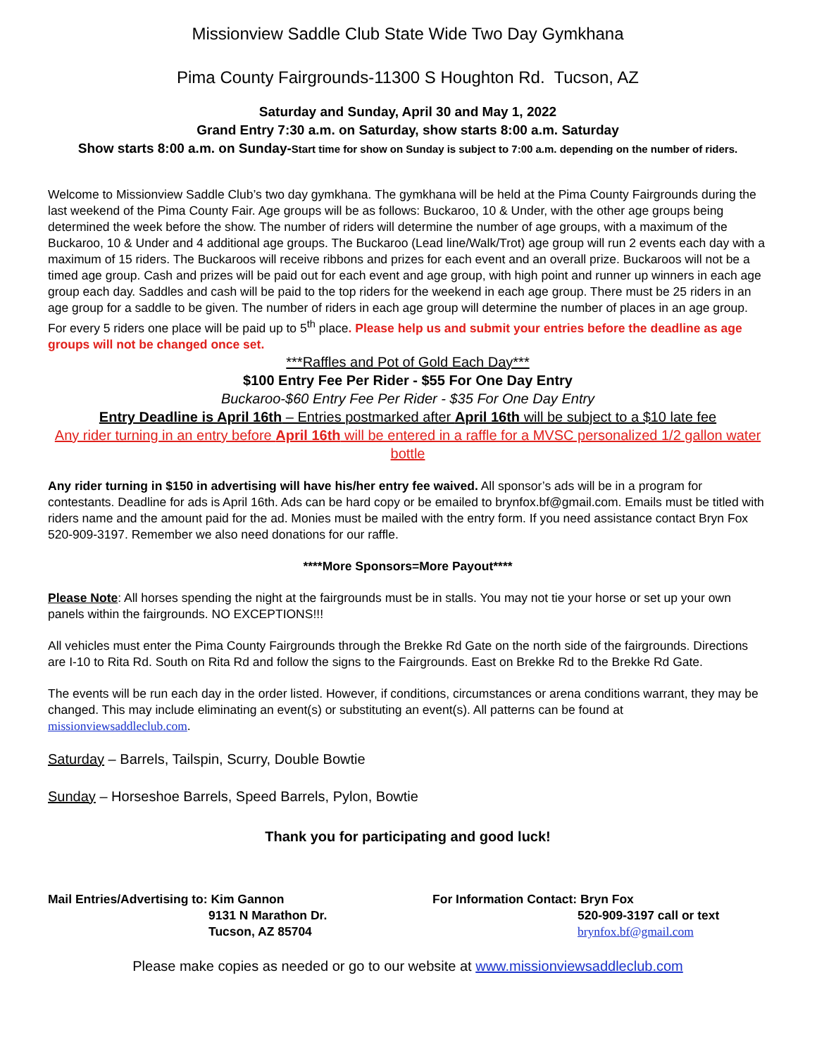Missionview Saddle Club State Wide Two Day Gymkhana
Pima County Fairgrounds-11300 S Houghton Rd. Tucson, AZ
Saturday and Sunday, April 30 and May 1, 2022
Grand Entry 7:30 a.m. on Saturday, show starts 8:00 a.m. Saturday
Show starts 8:00 a.m. on Sunday-Start time for show on Sunday is subject to 7:00 a.m. depending on the number of riders.
Welcome to Missionview Saddle Club’s two day gymkhana. The gymkhana will be held at the Pima County Fairgrounds during the last weekend of the Pima County Fair. Age groups will be as follows: Buckaroo, 10 & Under, with the other age groups being determined the week before the show. The number of riders will determine the number of age groups, with a maximum of the Buckaroo, 10 & Under and 4 additional age groups. The Buckaroo (Lead line/Walk/Trot) age group will run 2 events each day with a maximum of 15 riders. The Buckaroos will receive ribbons and prizes for each event and an overall prize. Buckaroos will not be a timed age group. Cash and prizes will be paid out for each event and age group, with high point and runner up winners in each age group each day. Saddles and cash will be paid to the top riders for the weekend in each age group. There must be 25 riders in an age group for a saddle to be given. The number of riders in each age group will determine the number of places in an age group. For every 5 riders one place will be paid up to 5<sup>th</sup> place. Please help us and submit your entries before the deadline as age groups will not be changed once set.
***Raffles and Pot of Gold Each Day***
$100 Entry Fee Per Rider - $55 For One Day Entry
Buckaroo-$60 Entry Fee Per Rider - $35 For One Day Entry
Entry Deadline is April 16th – Entries postmarked after April 16th will be subject to a $10 late fee
Any rider turning in an entry before April 16th will be entered in a raffle for a MVSC personalized 1/2 gallon water bottle
Any rider turning in $150 in advertising will have his/her entry fee waived. All sponsor’s ads will be in a program for contestants. Deadline for ads is April 16th. Ads can be hard copy or be emailed to brynfox.bf@gmail.com. Emails must be titled with riders name and the amount paid for the ad. Monies must be mailed with the entry form. If you need assistance contact Bryn Fox 520-909-3197. Remember we also need donations for our raffle.
****More Sponsors=More Payout****
Please Note: All horses spending the night at the fairgrounds must be in stalls. You may not tie your horse or set up your own panels within the fairgrounds. NO EXCEPTIONS!!!
All vehicles must enter the Pima County Fairgrounds through the Brekke Rd Gate on the north side of the fairgrounds. Directions are I-10 to Rita Rd. South on Rita Rd and follow the signs to the Fairgrounds. East on Brekke Rd to the Brekke Rd Gate.
The events will be run each day in the order listed. However, if conditions, circumstances or arena conditions warrant, they may be changed. This may include eliminating an event(s) or substituting an event(s). All patterns can be found at missionviewsaddleclub.com.
Saturday – Barrels, Tailspin, Scurry, Double Bowtie
Sunday – Horseshoe Barrels, Speed Barrels, Pylon, Bowtie
Thank you for participating and good luck!
Mail Entries/Advertising to: Kim Gannon
9131 N Marathon Dr.
Tucson, AZ 85704
For Information Contact: Bryn Fox
520-909-3197 call or text
brynfox.bf@gmail.com
Please make copies as needed or go to our website at www.missionviewsaddleclub.com